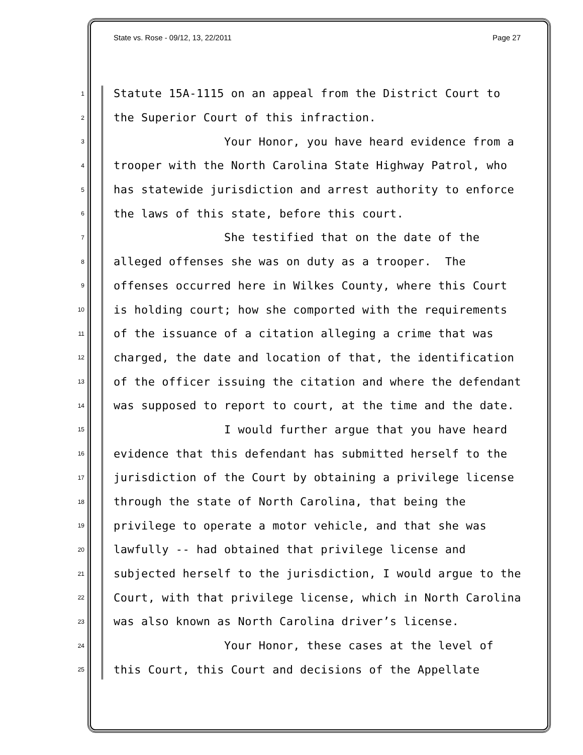State vs. Rose - 09/12, 13, 22/2011 Page 27
1 Statute 15A-1115 on an appeal from the District Court to
2 the Superior Court of this infraction.
3 Your Honor, you have heard evidence from a
4 trooper with the North Carolina State Highway Patrol, who
5 has statewide jurisdiction and arrest authority to enforce
6 the laws of this state, before this court.
7 She testified that on the date of the
8 alleged offenses she was on duty as a trooper. The
9 offenses occurred here in Wilkes County, where this Court
10 is holding court; how she comported with the requirements
11 of the issuance of a citation alleging a crime that was
12 charged, the date and location of that, the identification
13 of the officer issuing the citation and where the defendant
14 was supposed to report to court, at the time and the date.
15 I would further argue that you have heard
16 evidence that this defendant has submitted herself to the
17 jurisdiction of the Court by obtaining a privilege license
18 through the state of North Carolina, that being the
19 privilege to operate a motor vehicle, and that she was
20 lawfully -- had obtained that privilege license and
21 subjected herself to the jurisdiction, I would argue to the
22 Court, with that privilege license, which in North Carolina
23 was also known as North Carolina driver’s license.
24 Your Honor, these cases at the level of
25 this Court, this Court and decisions of the Appellate